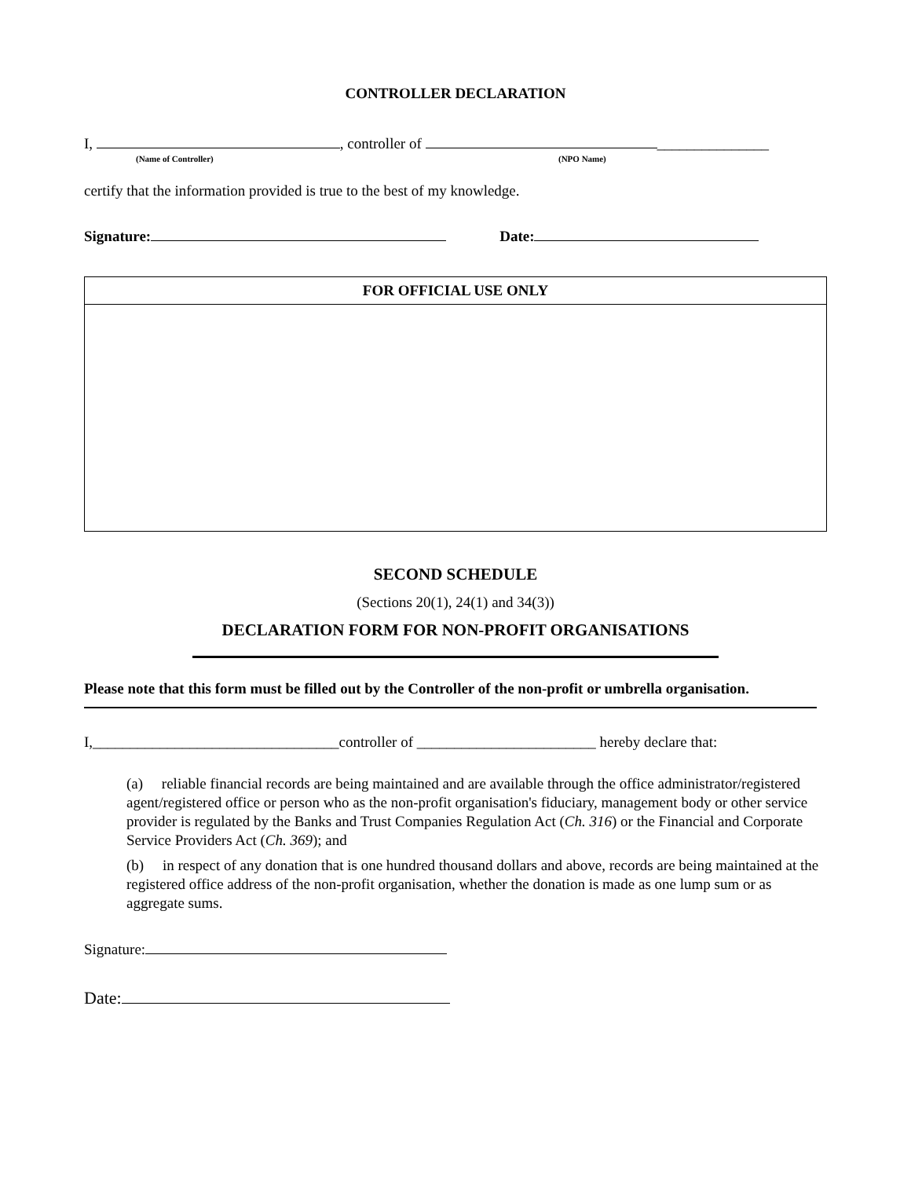CONTROLLER DECLARATION
I, , controller of _______________
(Name of Controller) (NPO Name)
certify that the information provided is true to the best of my knowledge.
Signature: Date:
FOR OFFICIAL USE ONLY
SECOND SCHEDULE
(Sections 20(1), 24(1) and 34(3))
DECLARATION FORM FOR NON-PROFIT ORGANISATIONS
Please note that this form must be filled out by the Controller of the non-profit or umbrella organisation.
I,_________________________________controller of ________________________ hereby declare that:
(a) reliable financial records are being maintained and are available through the office administrator/registered agent/registered office or person who as the non-profit organisation's fiduciary, management body or other service provider is regulated by the Banks and Trust Companies Regulation Act (Ch. 316) or the Financial and Corporate Service Providers Act (Ch. 369); and
(b) in respect of any donation that is one hundred thousand dollars and above, records are being maintained at the registered office address of the non-profit organisation, whether the donation is made as one lump sum or as aggregate sums.
Signature:
Date: